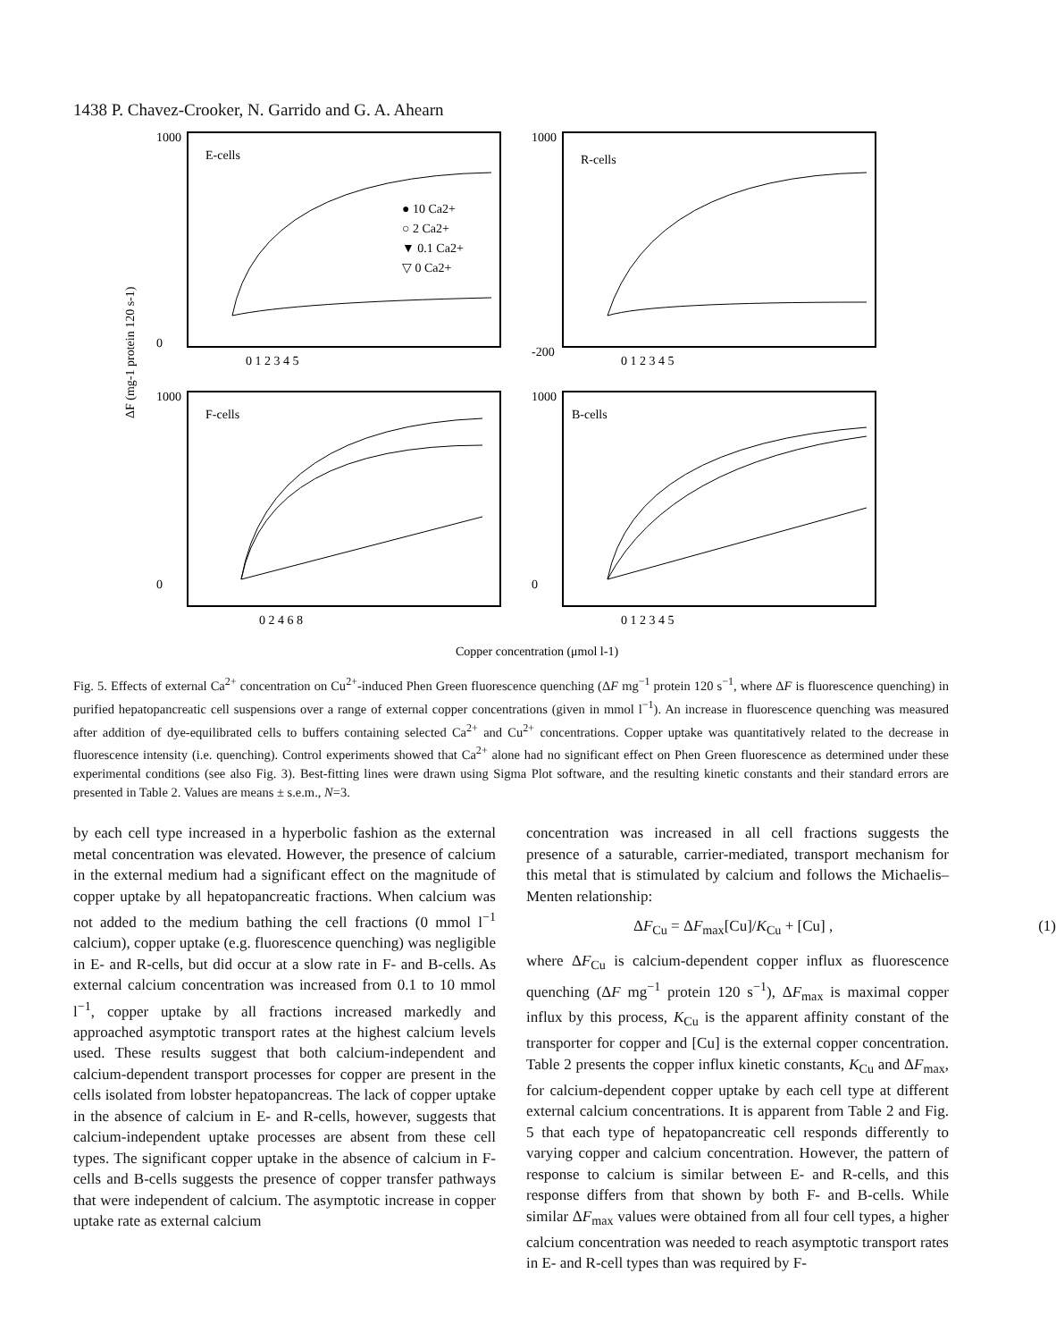1438 P. Chavez-Crooker, N. Garrido and G. A. Ahearn
E-cells
R-cells
F-cells
B-cells
● 10 Ca2+
○ 2 Ca2+
▼ 0.1 Ca2+
▽ 0 Ca2+
1000
0
1000
-200
1000
0
1000
0
0 1 2 3 4 5
0 1 2 3 4 5
0 2 4 6 8
0 1 2 3 4 5
ΔF (mg-1 protein 120 s-1)
Copper concentration (μmol l-1)
Fig. 5. Effects of external Ca<sup>2+</sup> concentration on Cu<sup>2+</sup>-induced Phen Green fluorescence quenching (ΔF mg<sup>−1</sup> protein 120 s<sup>−1</sup>, where ΔF is fluorescence quenching) in purified hepatopancreatic cell suspensions over a range of external copper concentrations (given in mmol l<sup>−1</sup>). An increase in fluorescence quenching was measured after addition of dye-equilibrated cells to buffers containing selected Ca<sup>2+</sup> and Cu<sup>2+</sup> concentrations. Copper uptake was quantitatively related to the decrease in fluorescence intensity (i.e. quenching). Control experiments showed that Ca<sup>2+</sup> alone had no significant effect on Phen Green fluorescence as determined under these experimental conditions (see also Fig. 3). Best-fitting lines were drawn using Sigma Plot software, and the resulting kinetic constants and their standard errors are presented in Table 2. Values are means ± s.e.m., N=3.
by each cell type increased in a hyperbolic fashion as the external metal concentration was elevated. However, the presence of calcium in the external medium had a significant effect on the magnitude of copper uptake by all hepatopancreatic fractions. When calcium was not added to the medium bathing the cell fractions (0 mmol l<sup>−1</sup> calcium), copper uptake (e.g. fluorescence quenching) was negligible in E- and R-cells, but did occur at a slow rate in F- and B-cells. As external calcium concentration was increased from 0.1 to 10 mmol l<sup>−1</sup>, copper uptake by all fractions increased markedly and approached asymptotic transport rates at the highest calcium levels used. These results suggest that both calcium-independent and calcium-dependent transport processes for copper are present in the cells isolated from lobster hepatopancreas. The lack of copper uptake in the absence of calcium in E- and R-cells, however, suggests that calcium-independent uptake processes are absent from these cell types. The significant copper uptake in the absence of calcium in F-cells and B-cells suggests the presence of copper transfer pathways that were independent of calcium. The asymptotic increase in copper uptake rate as external calcium
concentration was increased in all cell fractions suggests the presence of a saturable, carrier-mediated, transport mechanism for this metal that is stimulated by calcium and follows the Michaelis–Menten relationship:
ΔF<sub>Cu</sub> = ΔF<sub>max</sub>[Cu]/K<sub>Cu</sub> + [Cu] , (1)
where ΔF<sub>Cu</sub> is calcium-dependent copper influx as fluorescence quenching (ΔF mg<sup>−1</sup> protein 120 s<sup>−1</sup>), ΔF<sub>max</sub> is maximal copper influx by this process, K<sub>Cu</sub> is the apparent affinity constant of the transporter for copper and [Cu] is the external copper concentration. Table 2 presents the copper influx kinetic constants, K<sub>Cu</sub> and ΔF<sub>max</sub>, for calcium-dependent copper uptake by each cell type at different external calcium concentrations. It is apparent from Table 2 and Fig. 5 that each type of hepatopancreatic cell responds differently to varying copper and calcium concentration. However, the pattern of response to calcium is similar between E- and R-cells, and this response differs from that shown by both F- and B-cells. While similar ΔF<sub>max</sub> values were obtained from all four cell types, a higher calcium concentration was needed to reach asymptotic transport rates in E- and R-cell types than was required by F-